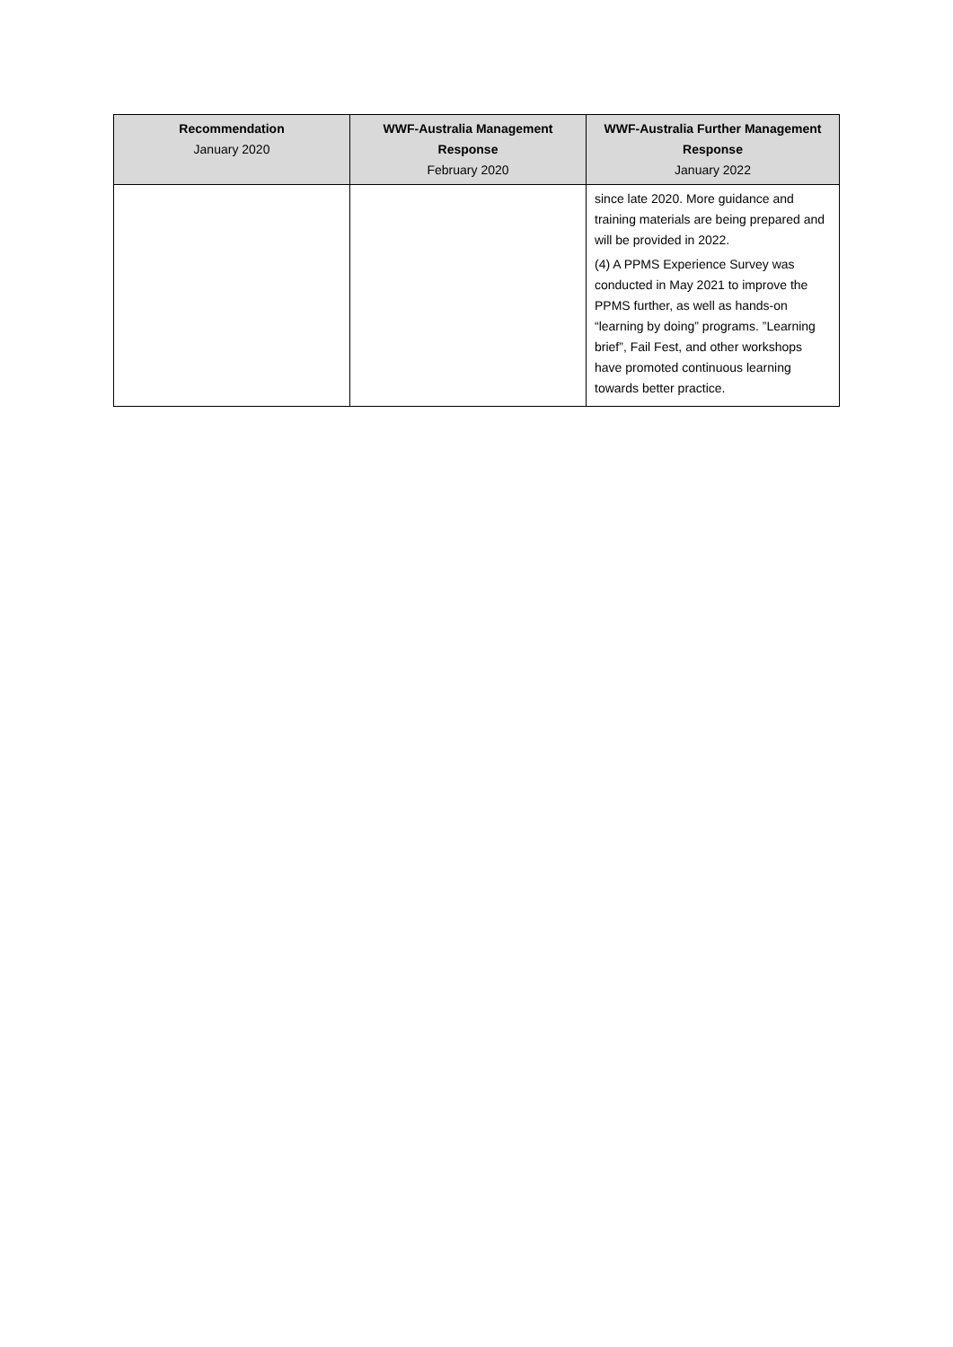| Recommendation January 2020 | WWF-Australia Management Response February 2020 | WWF-Australia Further Management Response January 2022 |
| --- | --- | --- |
| | | since late 2020. More guidance and training materials are being prepared and will be provided in 2022. (4) A PPMS Experience Survey was conducted in May 2021 to improve the PPMS further, as well as hands-on “learning by doing” programs. ”Learning brief”, Fail Fest, and other workshops have promoted continuous learning towards better practice. |